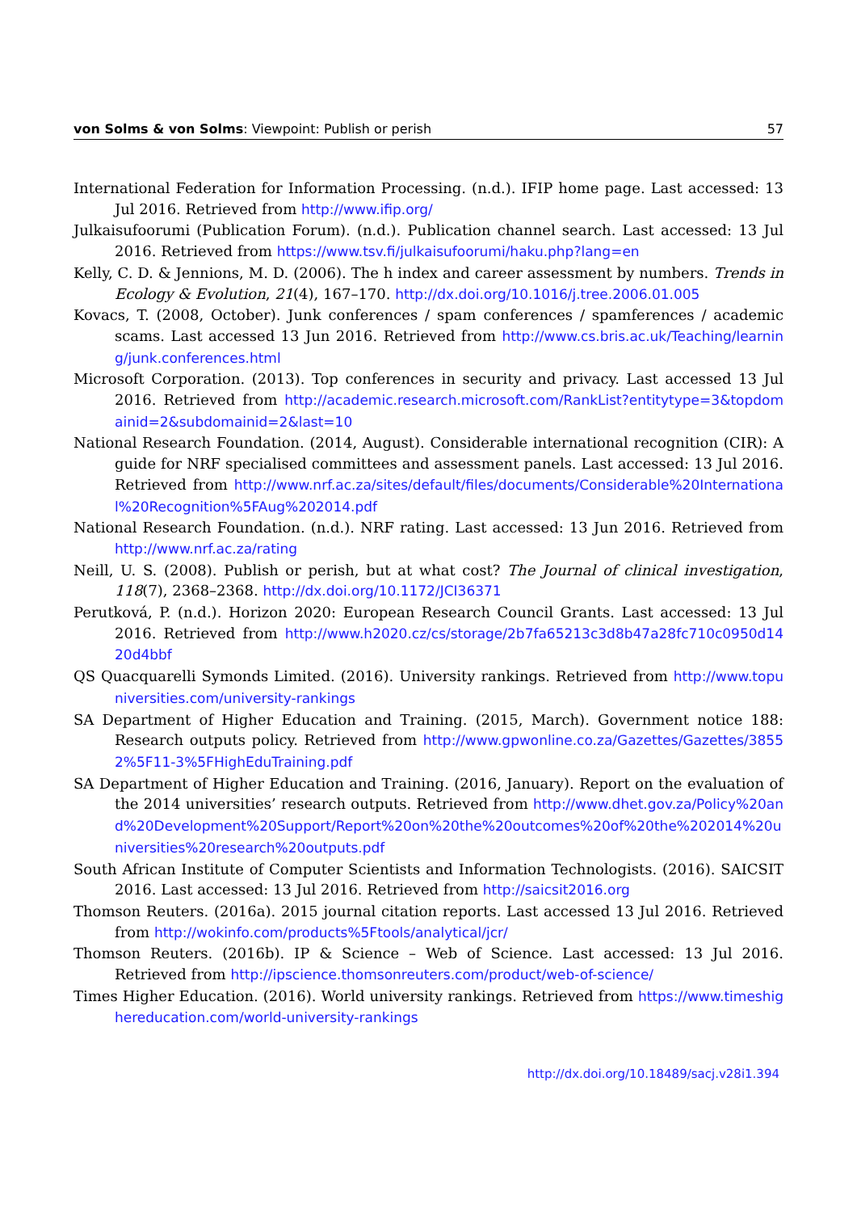von Solms & von Solms: Viewpoint: Publish or perish 57
International Federation for Information Processing. (n.d.). IFIP home page. Last accessed: 13 Jul 2016. Retrieved from http://www.ifip.org/
Julkaisufoorumi (Publication Forum). (n.d.). Publication channel search. Last accessed: 13 Jul 2016. Retrieved from https://www.tsv.fi/julkaisufoorumi/haku.php?lang=en
Kelly, C. D. & Jennions, M. D. (2006). The h index and career assessment by numbers. Trends in Ecology & Evolution, 21(4), 167–170. http://dx.doi.org/10.1016/j.tree.2006.01.005
Kovacs, T. (2008, October). Junk conferences / spam conferences / spamferences / academic scams. Last accessed 13 Jun 2016. Retrieved from http://www.cs.bris.ac.uk/Teaching/learning/junk.conferences.html
Microsoft Corporation. (2013). Top conferences in security and privacy. Last accessed 13 Jul 2016. Retrieved from http://academic.research.microsoft.com/RankList?entitytype=3&topdomainid=2&subdomainid=2&last=10
National Research Foundation. (2014, August). Considerable international recognition (CIR): A guide for NRF specialised committees and assessment panels. Last accessed: 13 Jul 2016. Retrieved from http://www.nrf.ac.za/sites/default/files/documents/Considerable%20International%20Recognition%5FAug%202014.pdf
National Research Foundation. (n.d.). NRF rating. Last accessed: 13 Jun 2016. Retrieved from http://www.nrf.ac.za/rating
Neill, U. S. (2008). Publish or perish, but at what cost? The Journal of clinical investigation, 118(7), 2368–2368. http://dx.doi.org/10.1172/JCI36371
Perutková, P. (n.d.). Horizon 2020: European Research Council Grants. Last accessed: 13 Jul 2016. Retrieved from http://www.h2020.cz/cs/storage/2b7fa65213c3d8b47a28fc710c0950d1420d4bbf
QS Quacquarelli Symonds Limited. (2016). University rankings. Retrieved from http://www.topuniversities.com/university-rankings
SA Department of Higher Education and Training. (2015, March). Government notice 188: Research outputs policy. Retrieved from http://www.gpwonline.co.za/Gazettes/Gazettes/38552%5F11-3%5FHighEduTraining.pdf
SA Department of Higher Education and Training. (2016, January). Report on the evaluation of the 2014 universities’ research outputs. Retrieved from http://www.dhet.gov.za/Policy%20and%20Development%20Support/Report%20on%20the%20outcomes%20of%20the%202014%20universities%20research%20outputs.pdf
South African Institute of Computer Scientists and Information Technologists. (2016). SAICSIT 2016. Last accessed: 13 Jul 2016. Retrieved from http://saicsit2016.org
Thomson Reuters. (2016a). 2015 journal citation reports. Last accessed 13 Jul 2016. Retrieved from http://wokinfo.com/products%5Ftools/analytical/jcr/
Thomson Reuters. (2016b). IP & Science – Web of Science. Last accessed: 13 Jul 2016. Retrieved from http://ipscience.thomsonreuters.com/product/web-of-science/
Times Higher Education. (2016). World university rankings. Retrieved from https://www.timeshighereducation.com/world-university-rankings
http://dx.doi.org/10.18489/sacj.v28i1.394